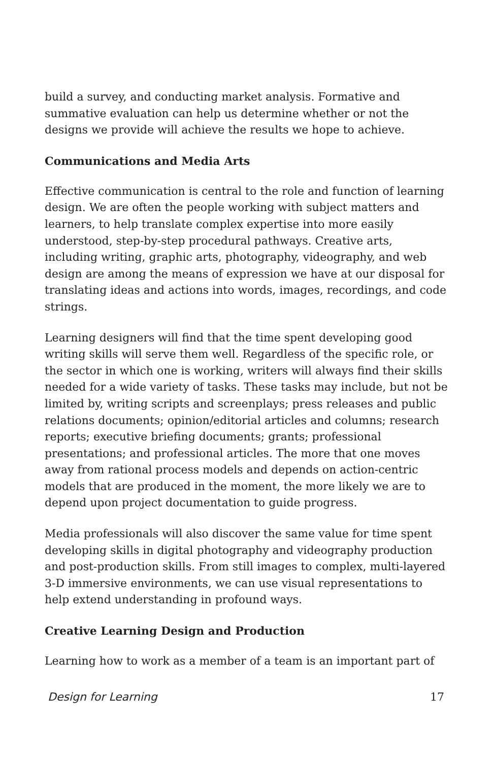build a survey, and conducting market analysis. Formative and summative evaluation can help us determine whether or not the designs we provide will achieve the results we hope to achieve.
Communications and Media Arts
Effective communication is central to the role and function of learning design. We are often the people working with subject matters and learners, to help translate complex expertise into more easily understood, step-by-step procedural pathways. Creative arts, including writing, graphic arts, photography, videography, and web design are among the means of expression we have at our disposal for translating ideas and actions into words, images, recordings, and code strings.
Learning designers will find that the time spent developing good writing skills will serve them well. Regardless of the specific role, or the sector in which one is working, writers will always find their skills needed for a wide variety of tasks. These tasks may include, but not be limited by, writing scripts and screenplays; press releases and public relations documents; opinion/editorial articles and columns; research reports; executive briefing documents; grants; professional presentations; and professional articles. The more that one moves away from rational process models and depends on action-centric models that are produced in the moment, the more likely we are to depend upon project documentation to guide progress.
Media professionals will also discover the same value for time spent developing skills in digital photography and videography production and post-production skills. From still images to complex, multi-layered 3-D immersive environments, we can use visual representations to help extend understanding in profound ways.
Creative Learning Design and Production
Learning how to work as a member of a team is an important part of
Design for Learning 17